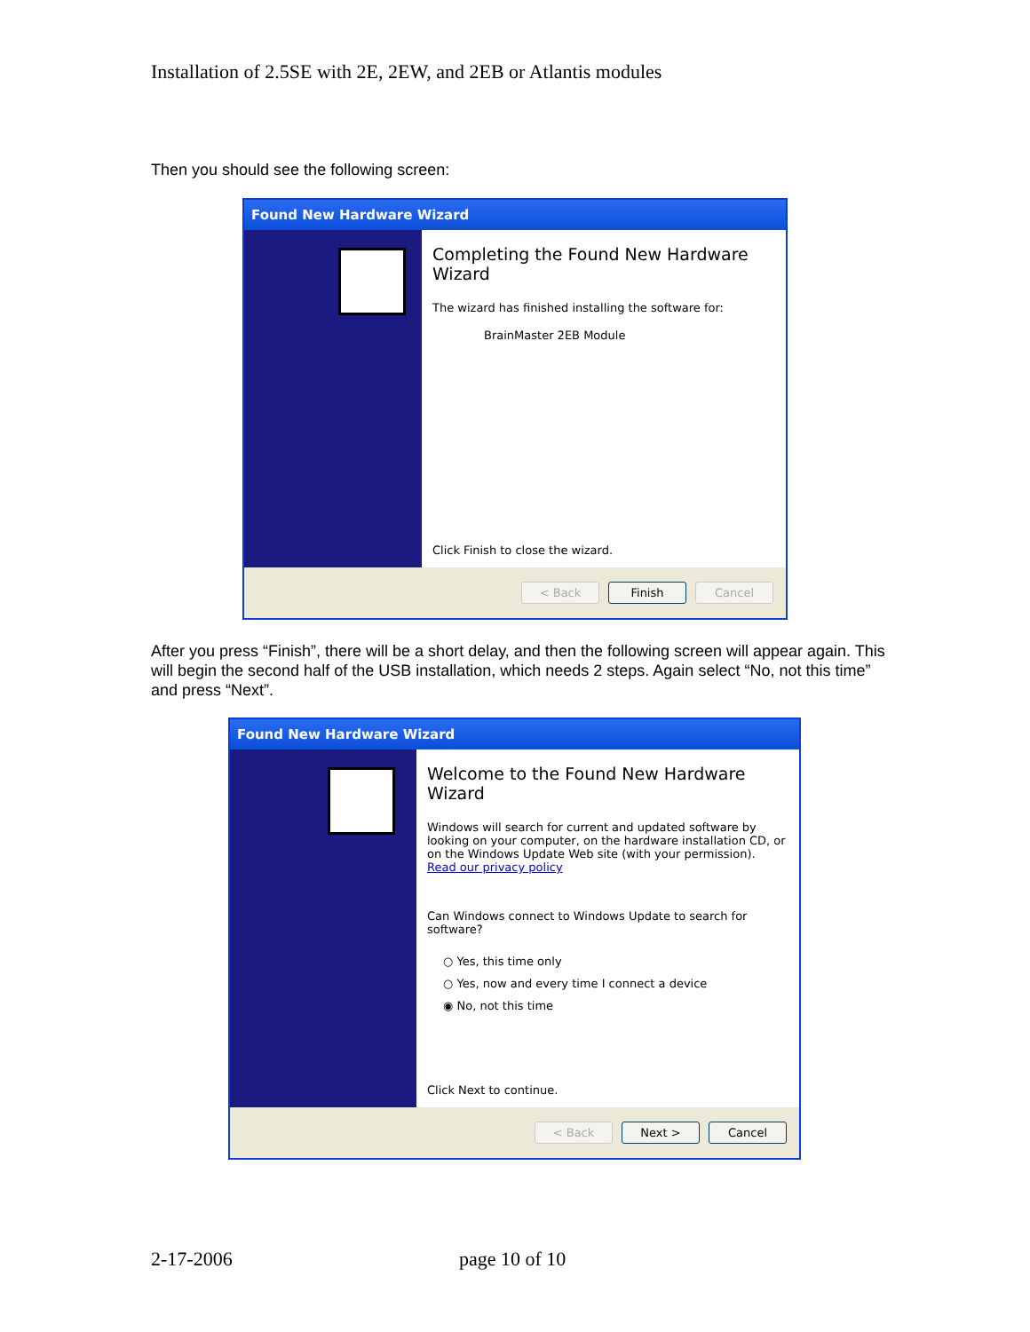Installation of 2.5SE with 2E, 2EW, and 2EB or Atlantis modules
Then you should see the following screen:
Found New Hardware Wizard
Completing the Found New Hardware Wizard
The wizard has finished installing the software for:
BrainMaster 2EB Module
Click Finish to close the wizard.
< Back Finish Cancel
After you press “Finish”, there will be a short delay, and then the following screen will appear again. This will begin the second half of the USB installation, which needs 2 steps. Again select “No, not this time” and press “Next”.
Found New Hardware Wizard
Welcome to the Found New Hardware Wizard
Windows will search for current and updated software by looking on your computer, on the hardware installation CD, or on the Windows Update Web site (with your permission).
Read our privacy policy
Can Windows connect to Windows Update to search for software?
○ Yes, this time only
○ Yes, now and every time I connect a device
◉ No, not this time
Click Next to continue.
< Back Next > Cancel
2-17-2006 page 10 of 10